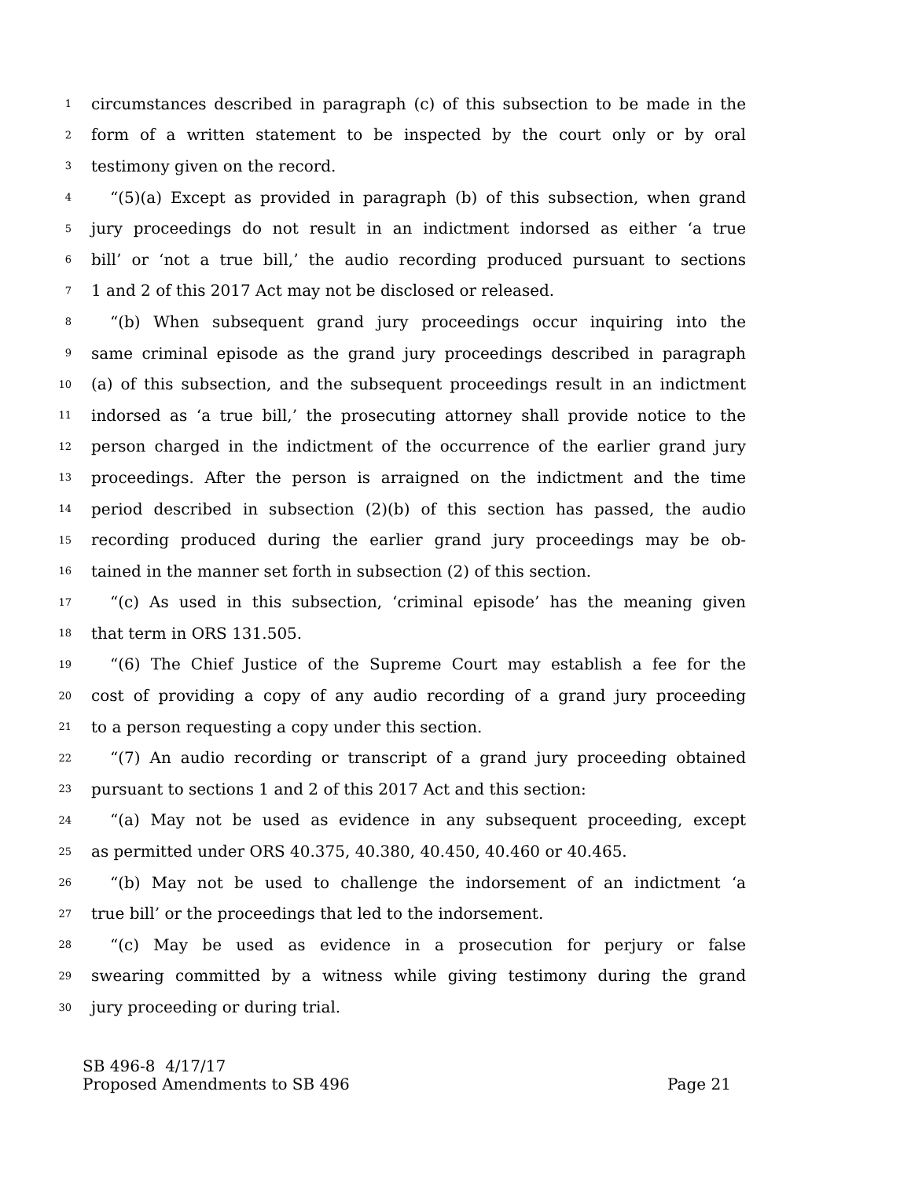1 circumstances described in paragraph (c) of this subsection to be made in the
2 form of a written statement to be inspected by the court only or by oral
3 testimony given on the record.
4 “(5)(a) Except as provided in paragraph (b) of this subsection, when grand
5 jury proceedings do not result in an indictment indorsed as either ‘a true
6 bill’ or ‘not a true bill,’ the audio recording produced pursuant to sections
7 1 and 2 of this 2017 Act may not be disclosed or released.
8 “(b) When subsequent grand jury proceedings occur inquiring into the
9 same criminal episode as the grand jury proceedings described in paragraph
10 (a) of this subsection, and the subsequent proceedings result in an indictment
11 indorsed as ‘a true bill,’ the prosecuting attorney shall provide notice to the
12 person charged in the indictment of the occurrence of the earlier grand jury
13 proceedings. After the person is arraigned on the indictment and the time
14 period described in subsection (2)(b) of this section has passed, the audio
15 recording produced during the earlier grand jury proceedings may be ob-
16 tained in the manner set forth in subsection (2) of this section.
17 “(c) As used in this subsection, ‘criminal episode’ has the meaning given
18 that term in ORS 131.505.
19 “(6) The Chief Justice of the Supreme Court may establish a fee for the
20 cost of providing a copy of any audio recording of a grand jury proceeding
21 to a person requesting a copy under this section.
22 “(7) An audio recording or transcript of a grand jury proceeding obtained
23 pursuant to sections 1 and 2 of this 2017 Act and this section:
24 “(a) May not be used as evidence in any subsequent proceeding, except
25 as permitted under ORS 40.375, 40.380, 40.450, 40.460 or 40.465.
26 “(b) May not be used to challenge the indorsement of an indictment ‘a
27 true bill’ or the proceedings that led to the indorsement.
28 “(c) May be used as evidence in a prosecution for perjury or false
29 swearing committed by a witness while giving testimony during the grand
30 jury proceeding or during trial.
SB 496-8 4/17/17
Proposed Amendments to SB 496 Page 21